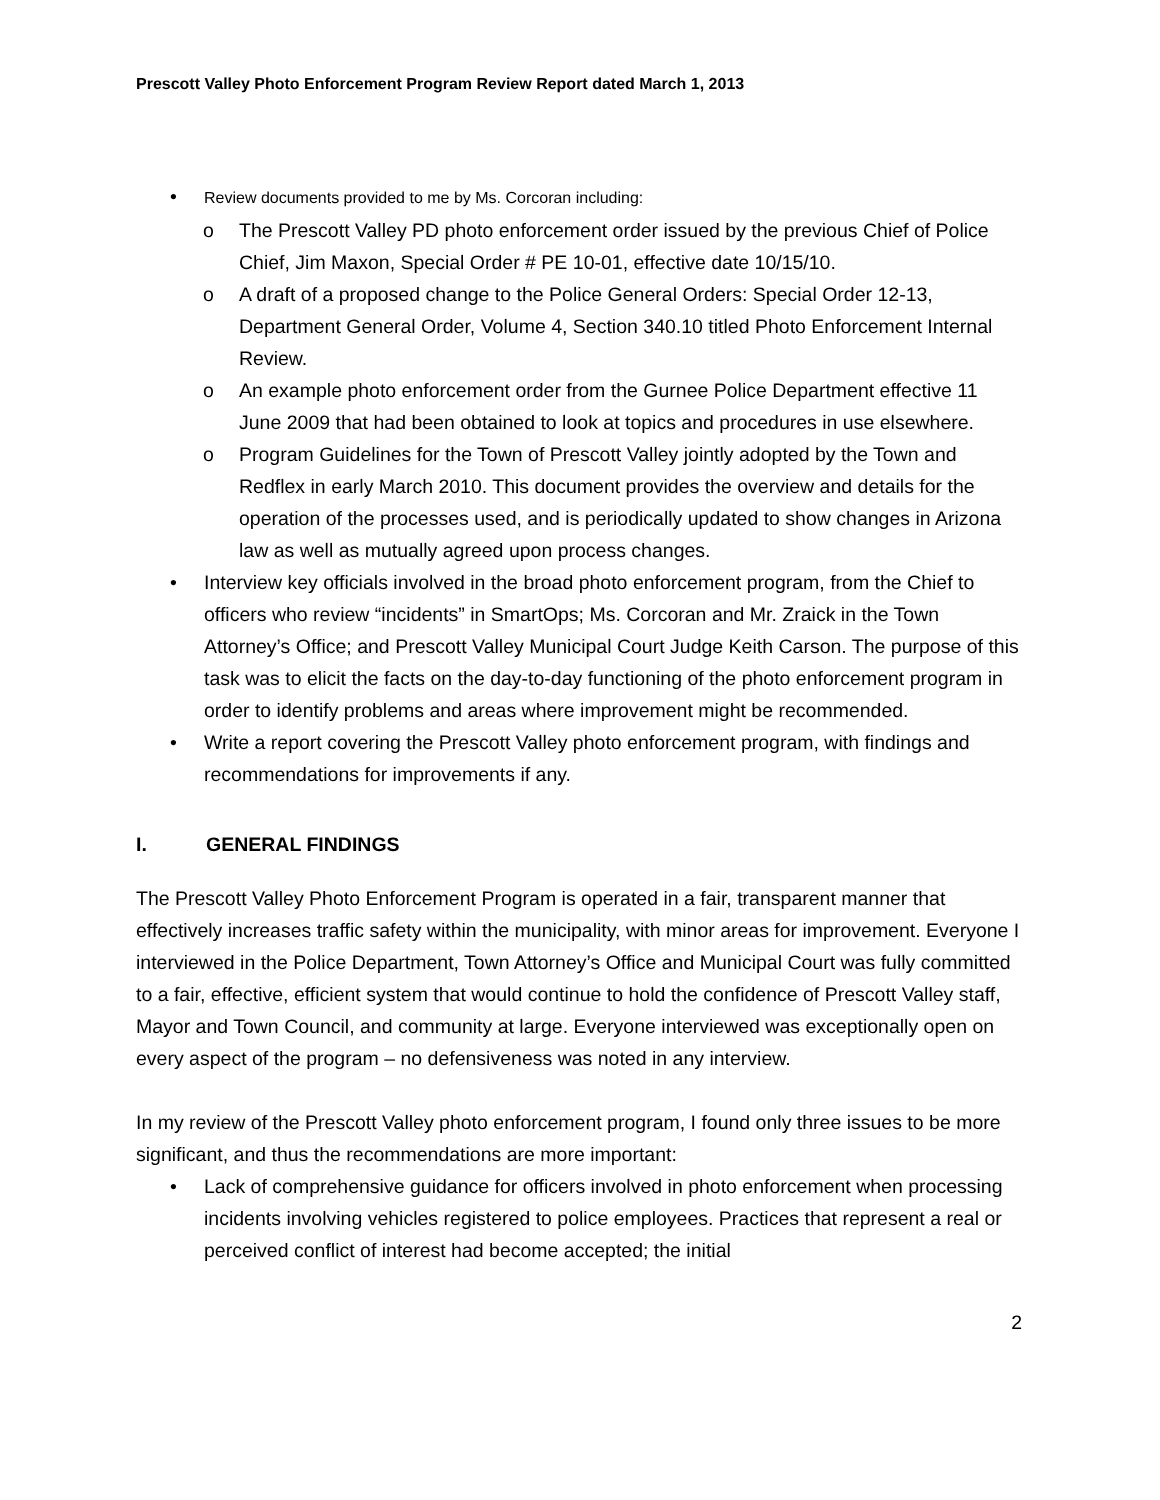Prescott Valley Photo Enforcement Program Review Report dated March 1, 2013
• Review documents provided to me by Ms. Corcoran including:
o The Prescott Valley PD photo enforcement order issued by the previous Chief of Police Chief, Jim Maxon, Special Order # PE 10-01, effective date 10/15/10.
o A draft of a proposed change to the Police General Orders: Special Order 12-13, Department General Order, Volume 4, Section 340.10 titled Photo Enforcement Internal Review.
o An example photo enforcement order from the Gurnee Police Department effective 11 June 2009 that had been obtained to look at topics and procedures in use elsewhere.
o Program Guidelines for the Town of Prescott Valley jointly adopted by the Town and Redflex in early March 2010. This document provides the overview and details for the operation of the processes used, and is periodically updated to show changes in Arizona law as well as mutually agreed upon process changes.
• Interview key officials involved in the broad photo enforcement program, from the Chief to officers who review “incidents” in SmartOps; Ms. Corcoran and Mr. Zraick in the Town Attorney’s Office; and Prescott Valley Municipal Court Judge Keith Carson. The purpose of this task was to elicit the facts on the day-to-day functioning of the photo enforcement program in order to identify problems and areas where improvement might be recommended.
• Write a report covering the Prescott Valley photo enforcement program, with findings and recommendations for improvements if any.
I. GENERAL FINDINGS
The Prescott Valley Photo Enforcement Program is operated in a fair, transparent manner that effectively increases traffic safety within the municipality, with minor areas for improvement. Everyone I interviewed in the Police Department, Town Attorney’s Office and Municipal Court was fully committed to a fair, effective, efficient system that would continue to hold the confidence of Prescott Valley staff, Mayor and Town Council, and community at large. Everyone interviewed was exceptionally open on every aspect of the program – no defensiveness was noted in any interview.
In my review of the Prescott Valley photo enforcement program, I found only three issues to be more significant, and thus the recommendations are more important:
• Lack of comprehensive guidance for officers involved in photo enforcement when processing incidents involving vehicles registered to police employees. Practices that represent a real or perceived conflict of interest had become accepted; the initial
2